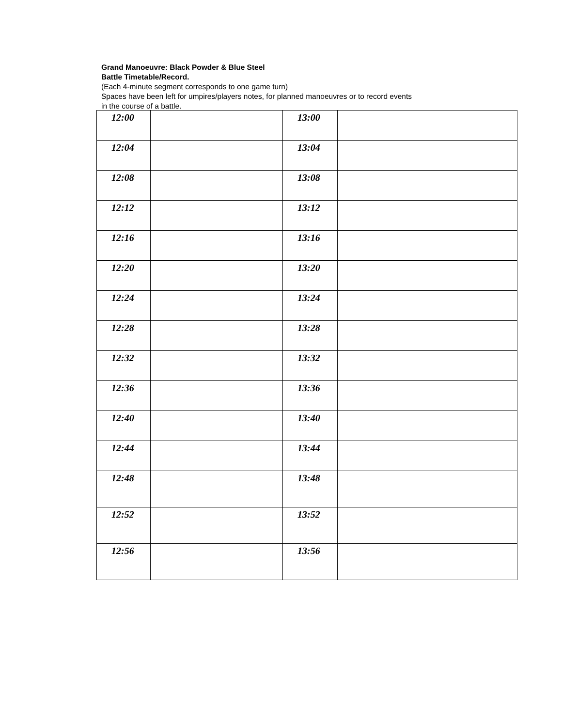Grand Manoeuvre: Black Powder & Blue Steel
Battle Timetable/Record.
(Each 4-minute segment corresponds to one game turn)
Spaces have been left for umpires/players notes, for planned manoeuvres or to record events
in the course of a battle.
| 12:00 | | 13:00 | |
| 12:04 | | 13:04 | |
| 12:08 | | 13:08 | |
| 12:12 | | 13:12 | |
| 12:16 | | 13:16 | |
| 12:20 | | 13:20 | |
| 12:24 | | 13:24 | |
| 12:28 | | 13:28 | |
| 12:32 | | 13:32 | |
| 12:36 | | 13:36 | |
| 12:40 | | 13:40 | |
| 12:44 | | 13:44 | |
| 12:48 | | 13:48 | |
| 12:52 | | 13:52 | |
| 12:56 | | 13:56 | |